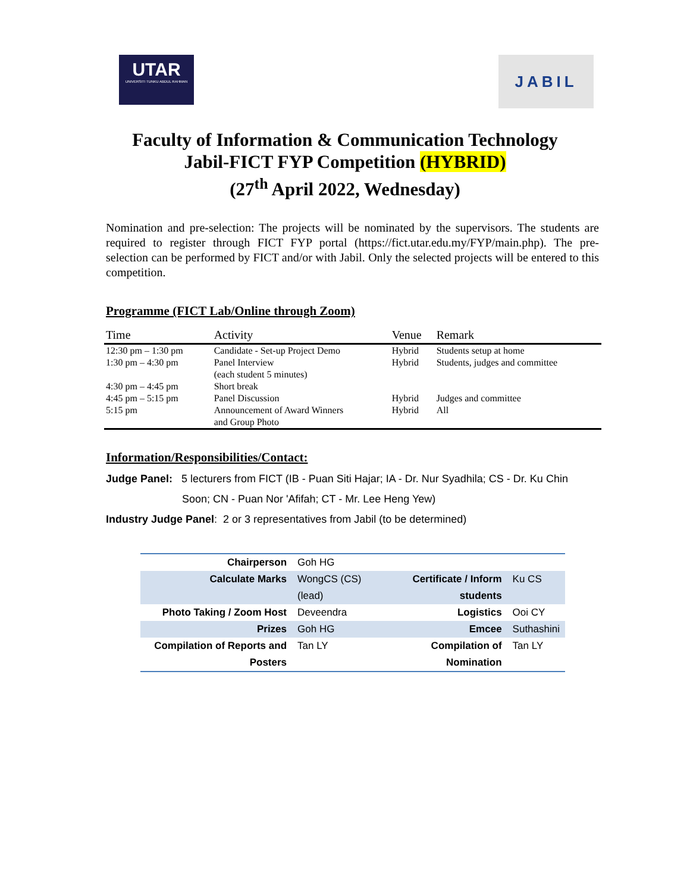UTAR
UNIVERSITI TUNKU ABDUL RAHMAN
JABIL
Faculty of Information & Communication Technology
Jabil-FICT FYP Competition (HYBRID)
(27<sup>th</sup> April 2022, Wednesday)
Nomination and pre-selection: The projects will be nominated by the supervisors. The students are required to register through FICT FYP portal (https://fict.utar.edu.my/FYP/main.php). The pre-selection can be performed by FICT and/or with Jabil. Only the selected projects will be entered to this competition.
Programme (FICT Lab/Online through Zoom)
| Time | Activity | Venue | Remark |
| --- | --- | --- | --- |
| 12:30 pm – 1:30 pm | Candidate - Set-up Project Demo | Hybrid | Students setup at home |
| 1:30 pm – 4:30 pm | Panel Interview (each student 5 minutes) | Hybrid | Students, judges and committee |
| 4:30 pm – 4:45 pm | Short break | | |
| 4:45 pm – 5:15 pm | Panel Discussion | Hybrid | Judges and committee |
| 5:15 pm | Announcement of Award Winners and Group Photo | Hybrid | All |
Information/Responsibilities/Contact:
Judge Panel: 5 lecturers from FICT (IB - Puan Siti Hajar; IA - Dr. Nur Syadhila; CS - Dr. Ku Chin
Soon; CN - Puan Nor 'Afifah; CT - Mr. Lee Heng Yew)
Industry Judge Panel: 2 or 3 representatives from Jabil (to be determined)
| Chairperson | Goh HG | | |
| Calculate Marks | WongCS (CS) (lead) | Certificate / Inform students | Ku CS |
| Photo Taking / Zoom Host | Deveendra | Logistics | Ooi CY |
| Prizes | Goh HG | Emcee | Suthashini |
| Compilation of Reports and Posters | Tan LY | Compilation of Nomination | Tan LY |